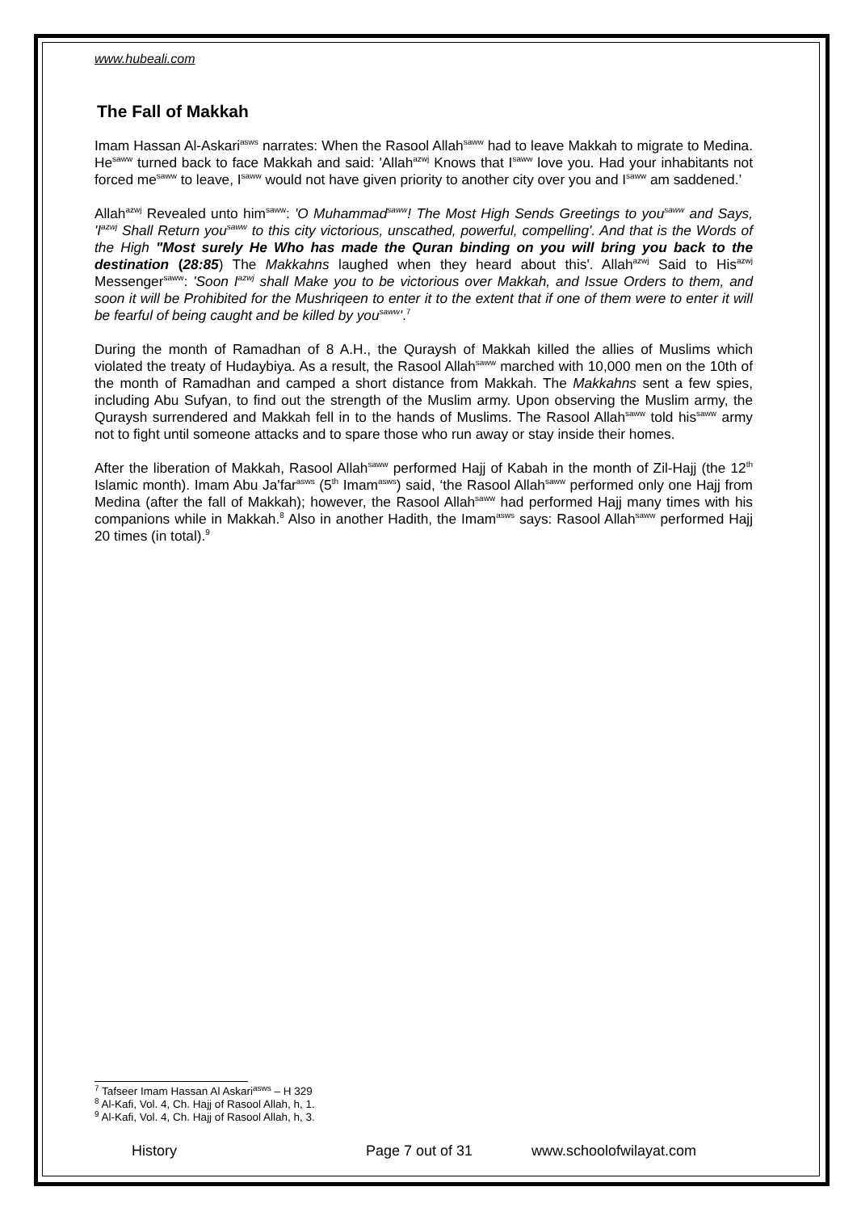www.hubeali.com
The Fall of Makkah
Imam Hassan Al-Askari<sup>asws</sup> narrates: When the Rasool Allah<sup>saww</sup> had to leave Makkah to migrate to Medina. He<sup>saww</sup> turned back to face Makkah and said: 'Allah<sup>azwj</sup> Knows that I<sup>saww</sup> love you. Had your inhabitants not forced me<sup>saww</sup> to leave, I<sup>saww</sup> would not have given priority to another city over you and I<sup>saww</sup> am saddened.’
Allah<sup>azwj</sup> Revealed unto him<sup>saww</sup>: 'O Muhammad<sup>saww</sup>! The Most High Sends Greetings to you<sup>saww</sup> and Says, 'I<sup>azwj</sup> Shall Return you<sup>saww</sup> to this city victorious, unscathed, powerful, compelling'. And that is the Words of the High "Most surely He Who has made the Quran binding on you will bring you back to the destination (28:85) The Makkahns laughed when they heard about this'. Allah<sup>azwj</sup> Said to His<sup>azwj</sup> Messenger<sup>saww</sup>: 'Soon I<sup>azwj</sup> shall Make you to be victorious over Makkah, and Issue Orders to them, and soon it will be Prohibited for the Mushriqeen to enter it to the extent that if one of them were to enter it will be fearful of being caught and be killed by you<sup>saww</sup>'.<sup>7</sup>
During the month of Ramadhan of 8 A.H., the Quraysh of Makkah killed the allies of Muslims which violated the treaty of Hudaybiya. As a result, the Rasool Allah<sup>saww</sup> marched with 10,000 men on the 10th of the month of Ramadhan and camped a short distance from Makkah. The Makkahns sent a few spies, including Abu Sufyan, to find out the strength of the Muslim army. Upon observing the Muslim army, the Quraysh surrendered and Makkah fell in to the hands of Muslims. The Rasool Allah<sup>saww</sup> told his<sup>saww</sup> army not to fight until someone attacks and to spare those who run away or stay inside their homes.
After the liberation of Makkah, Rasool Allah<sup>saww</sup> performed Hajj of Kabah in the month of Zil-Hajj (the 12<sup>th</sup> Islamic month). Imam Abu Ja'far<sup>asws</sup> (5<sup>th</sup> Imam<sup>asws</sup>) said, ‘the Rasool Allah<sup>saww</sup> performed only one Hajj from Medina (after the fall of Makkah); however, the Rasool Allah<sup>saww</sup> had performed Hajj many times with his companions while in Makkah.<sup>8</sup> Also in another Hadith, the Imam<sup>asws</sup> says: Rasool Allah<sup>saww</sup> performed Hajj 20 times (in total).<sup>9</sup>
<sup>7</sup> Tafseer Imam Hassan Al Askari<sup>asws</sup> – H 329
<sup>8</sup> Al-Kafi, Vol. 4, Ch. Hajj of Rasool Allah, h, 1.
<sup>9</sup> Al-Kafi, Vol. 4, Ch. Hajj of Rasool Allah, h, 3.
History Page 7 out of 31 www.schoolofwilayat.com